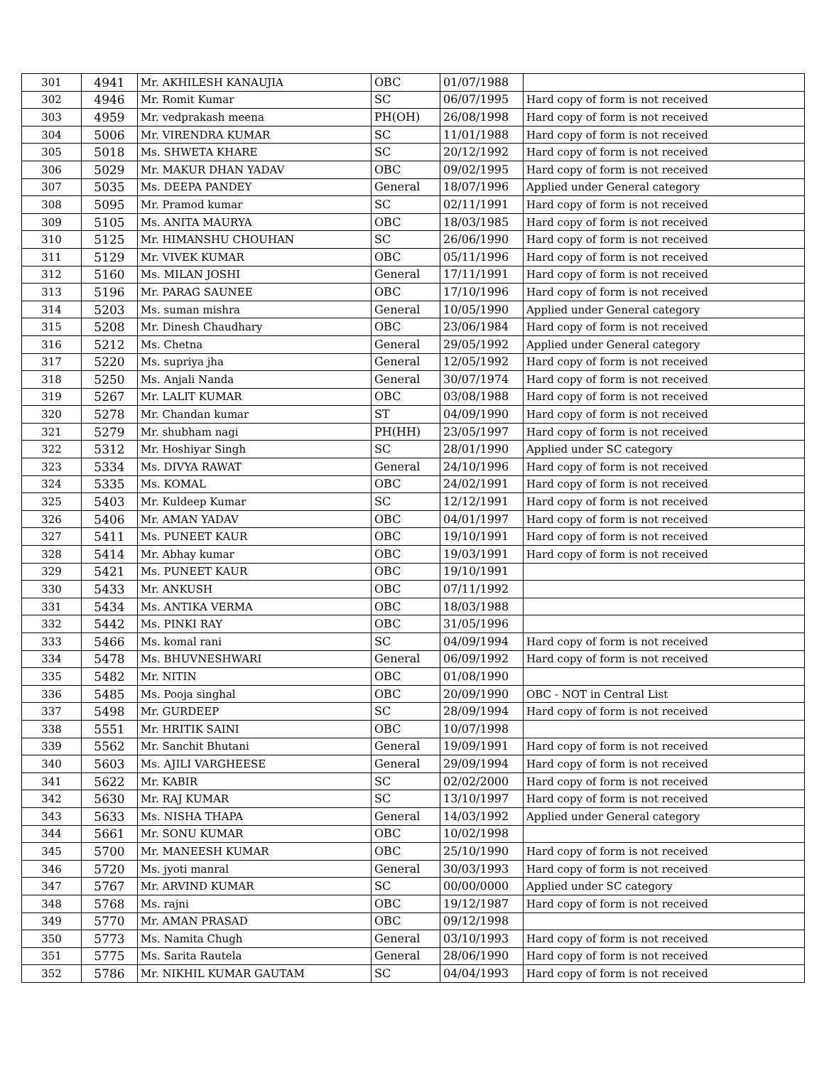| 301 | 4941 | Mr. AKHILESH KANAUJIA | OBC | 01/07/1988 | |
| 302 | 4946 | Mr. Romit Kumar | SC | 06/07/1995 | Hard copy of form is not received |
| 303 | 4959 | Mr. vedprakash meena | PH(OH) | 26/08/1998 | Hard copy of form is not received |
| 304 | 5006 | Mr. VIRENDRA KUMAR | SC | 11/01/1988 | Hard copy of form is not received |
| 305 | 5018 | Ms. SHWETA KHARE | SC | 20/12/1992 | Hard copy of form is not received |
| 306 | 5029 | Mr. MAKUR DHAN YADAV | OBC | 09/02/1995 | Hard copy of form is not received |
| 307 | 5035 | Ms. DEEPA PANDEY | General | 18/07/1996 | Applied under General category |
| 308 | 5095 | Mr. Pramod kumar | SC | 02/11/1991 | Hard copy of form is not received |
| 309 | 5105 | Ms. ANITA MAURYA | OBC | 18/03/1985 | Hard copy of form is not received |
| 310 | 5125 | Mr. HIMANSHU CHOUHAN | SC | 26/06/1990 | Hard copy of form is not received |
| 311 | 5129 | Mr. VIVEK KUMAR | OBC | 05/11/1996 | Hard copy of form is not received |
| 312 | 5160 | Ms. MILAN JOSHI | General | 17/11/1991 | Hard copy of form is not received |
| 313 | 5196 | Mr. PARAG SAUNEE | OBC | 17/10/1996 | Hard copy of form is not received |
| 314 | 5203 | Ms. suman mishra | General | 10/05/1990 | Applied under General category |
| 315 | 5208 | Mr. Dinesh Chaudhary | OBC | 23/06/1984 | Hard copy of form is not received |
| 316 | 5212 | Ms. Chetna | General | 29/05/1992 | Applied under General category |
| 317 | 5220 | Ms. supriya jha | General | 12/05/1992 | Hard copy of form is not received |
| 318 | 5250 | Ms. Anjali Nanda | General | 30/07/1974 | Hard copy of form is not received |
| 319 | 5267 | Mr. LALIT KUMAR | OBC | 03/08/1988 | Hard copy of form is not received |
| 320 | 5278 | Mr. Chandan kumar | ST | 04/09/1990 | Hard copy of form is not received |
| 321 | 5279 | Mr. shubham nagi | PH(HH) | 23/05/1997 | Hard copy of form is not received |
| 322 | 5312 | Mr. Hoshiyar Singh | SC | 28/01/1990 | Applied under SC category |
| 323 | 5334 | Ms. DIVYA RAWAT | General | 24/10/1996 | Hard copy of form is not received |
| 324 | 5335 | Ms. KOMAL | OBC | 24/02/1991 | Hard copy of form is not received |
| 325 | 5403 | Mr. Kuldeep Kumar | SC | 12/12/1991 | Hard copy of form is not received |
| 326 | 5406 | Mr. AMAN YADAV | OBC | 04/01/1997 | Hard copy of form is not received |
| 327 | 5411 | Ms. PUNEET KAUR | OBC | 19/10/1991 | Hard copy of form is not received |
| 328 | 5414 | Mr. Abhay kumar | OBC | 19/03/1991 | Hard copy of form is not received |
| 329 | 5421 | Ms. PUNEET KAUR | OBC | 19/10/1991 | |
| 330 | 5433 | Mr. ANKUSH | OBC | 07/11/1992 | |
| 331 | 5434 | Ms. ANTIKA VERMA | OBC | 18/03/1988 | |
| 332 | 5442 | Ms. PINKI RAY | OBC | 31/05/1996 | |
| 333 | 5466 | Ms. komal rani | SC | 04/09/1994 | Hard copy of form is not received |
| 334 | 5478 | Ms. BHUVNESHWARI | General | 06/09/1992 | Hard copy of form is not received |
| 335 | 5482 | Mr. NITIN | OBC | 01/08/1990 | |
| 336 | 5485 | Ms. Pooja singhal | OBC | 20/09/1990 | OBC - NOT in Central List |
| 337 | 5498 | Mr. GURDEEP | SC | 28/09/1994 | Hard copy of form is not received |
| 338 | 5551 | Mr. HRITIK SAINI | OBC | 10/07/1998 | |
| 339 | 5562 | Mr. Sanchit Bhutani | General | 19/09/1991 | Hard copy of form is not received |
| 340 | 5603 | Ms. AJILI VARGHEESE | General | 29/09/1994 | Hard copy of form is not received |
| 341 | 5622 | Mr. KABIR | SC | 02/02/2000 | Hard copy of form is not received |
| 342 | 5630 | Mr. RAJ KUMAR | SC | 13/10/1997 | Hard copy of form is not received |
| 343 | 5633 | Ms. NISHA THAPA | General | 14/03/1992 | Applied under General category |
| 344 | 5661 | Mr. SONU KUMAR | OBC | 10/02/1998 | |
| 345 | 5700 | Mr. MANEESH KUMAR | OBC | 25/10/1990 | Hard copy of form is not received |
| 346 | 5720 | Ms. jyoti manral | General | 30/03/1993 | Hard copy of form is not received |
| 347 | 5767 | Mr. ARVIND KUMAR | SC | 00/00/0000 | Applied under SC category |
| 348 | 5768 | Ms. rajni | OBC | 19/12/1987 | Hard copy of form is not received |
| 349 | 5770 | Mr. AMAN PRASAD | OBC | 09/12/1998 | |
| 350 | 5773 | Ms. Namita Chugh | General | 03/10/1993 | Hard copy of form is not received |
| 351 | 5775 | Ms. Sarita Rautela | General | 28/06/1990 | Hard copy of form is not received |
| 352 | 5786 | Mr. NIKHIL KUMAR GAUTAM | SC | 04/04/1993 | Hard copy of form is not received |